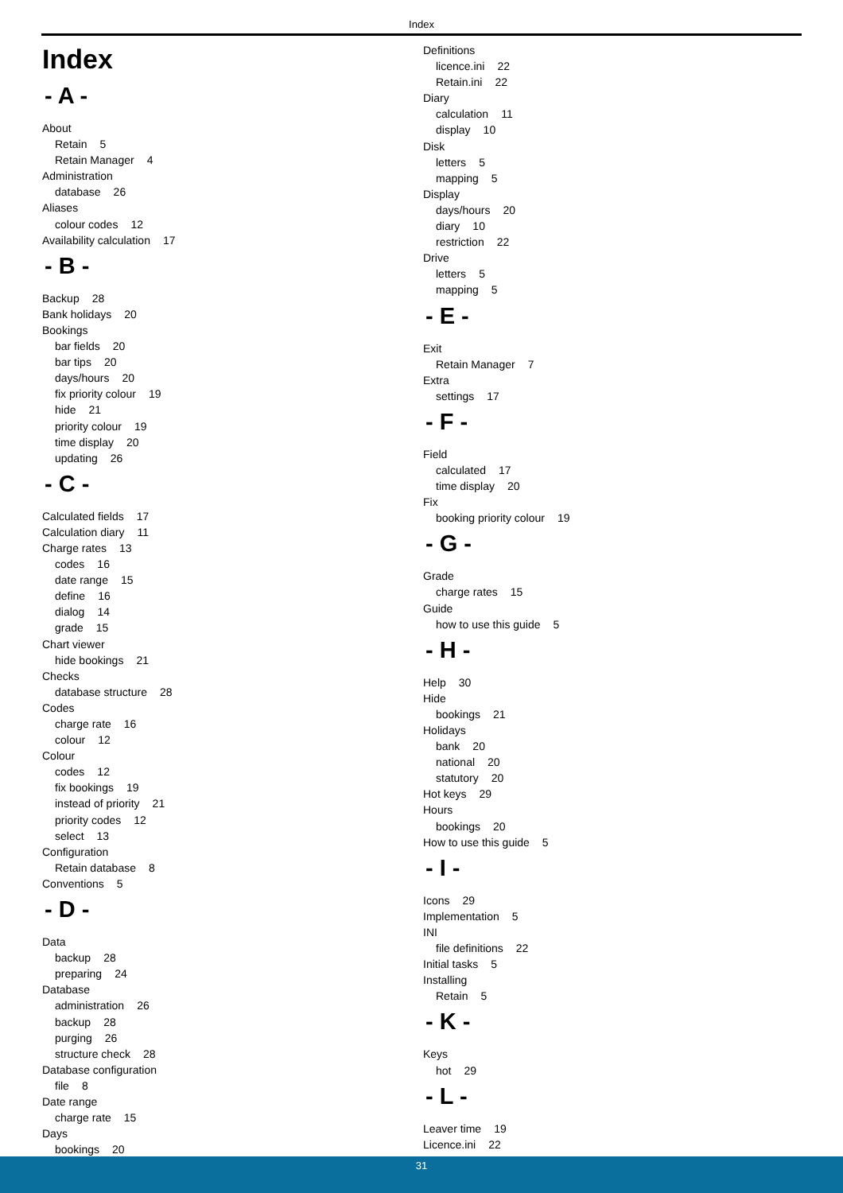Index
Index
- A -
About
Retain 5
Retain Manager 4
Administration
database 26
Aliases
colour codes 12
Availability calculation 17
- B -
Backup 28
Bank holidays 20
Bookings
bar fields 20
bar tips 20
days/hours 20
fix priority colour 19
hide 21
priority colour 19
time display 20
updating 26
- C -
Calculated fields 17
Calculation diary 11
Charge rates 13
codes 16
date range 15
define 16
dialog 14
grade 15
Chart viewer
hide bookings 21
Checks
database structure 28
Codes
charge rate 16
colour 12
Colour
codes 12
fix bookings 19
instead of priority 21
priority codes 12
select 13
Configuration
Retain database 8
Conventions 5
- D -
Data
backup 28
preparing 24
Database
administration 26
backup 28
purging 26
structure check 28
Database configuration
file 8
Date range
charge rate 15
Days
bookings 20
Definitions
licence.ini 22
Retain.ini 22
Diary
calculation 11
display 10
Disk
letters 5
mapping 5
Display
days/hours 20
diary 10
restriction 22
Drive
letters 5
mapping 5
- E -
Exit
Retain Manager 7
Extra
settings 17
- F -
Field
calculated 17
time display 20
Fix
booking priority colour 19
- G -
Grade
charge rates 15
Guide
how to use this guide 5
- H -
Help 30
Hide
bookings 21
Holidays
bank 20
national 20
statutory 20
Hot keys 29
Hours
bookings 20
How to use this guide 5
- I -
Icons 29
Implementation 5
INI
file definitions 22
Initial tasks 5
Installing
Retain 5
- K -
Keys
hot 29
- L -
Leaver time 19
Licence.ini 22
31